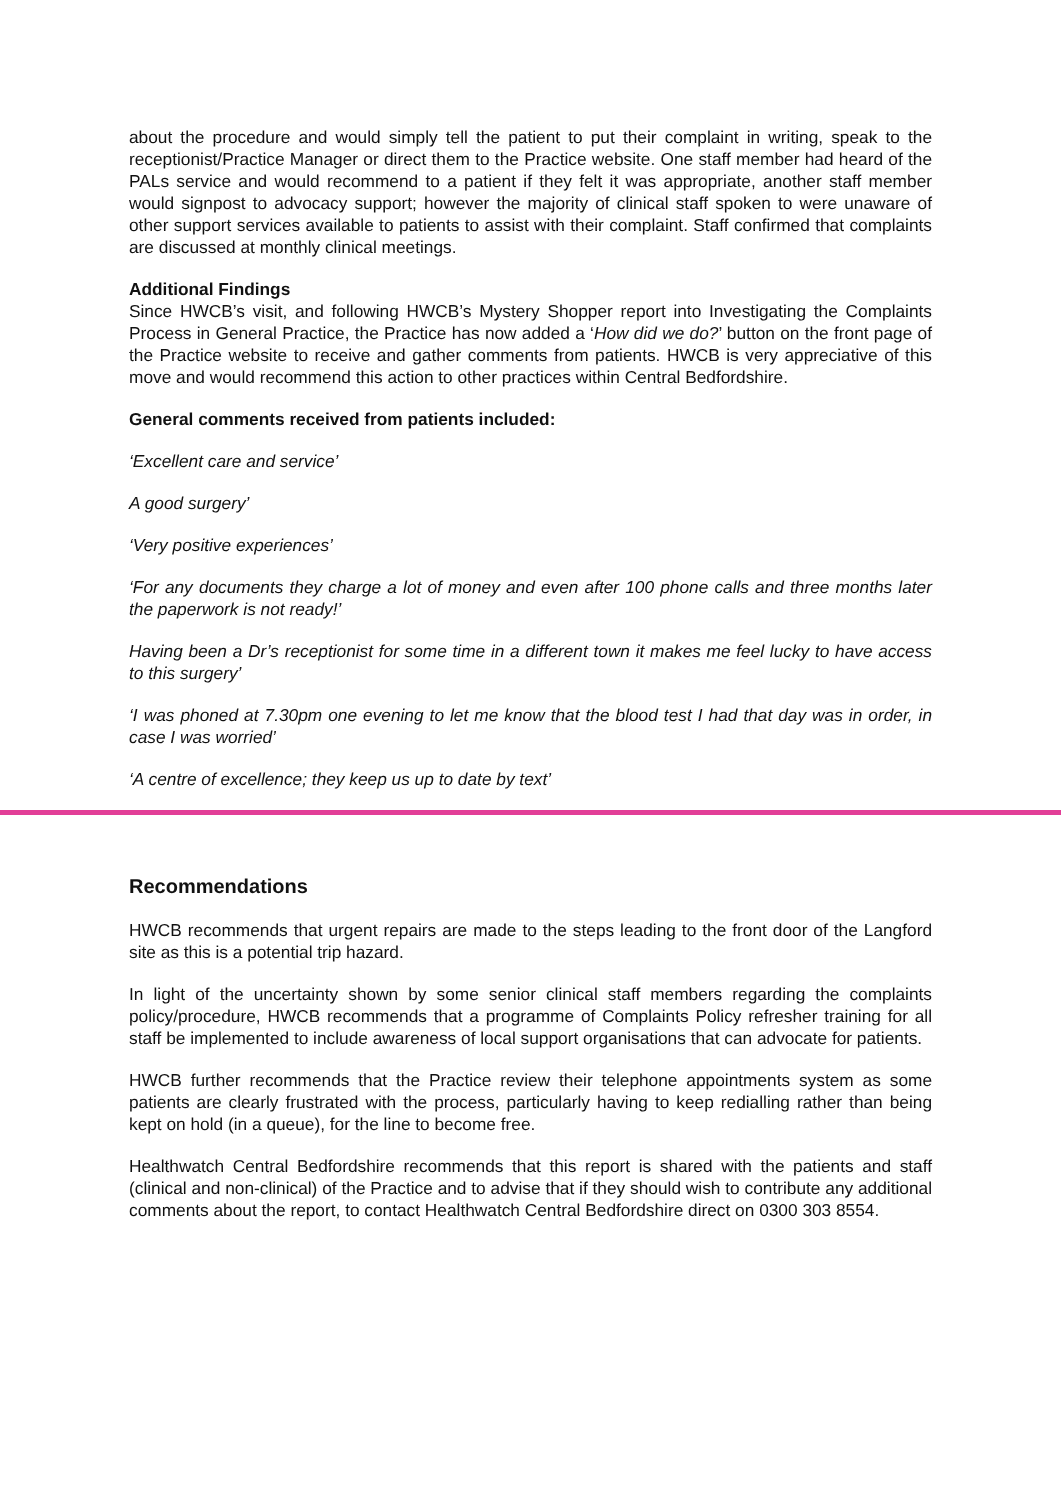about the procedure and would simply tell the patient to put their complaint in writing, speak to the receptionist/Practice Manager or direct them to the Practice website. One staff member had heard of the PALs service and would recommend to a patient if they felt it was appropriate, another staff member would signpost to advocacy support; however the majority of clinical staff spoken to were unaware of other support services available to patients to assist with their complaint. Staff confirmed that complaints are discussed at monthly clinical meetings.
Additional Findings
Since HWCB’s visit, and following HWCB’s Mystery Shopper report into Investigating the Complaints Process in General Practice, the Practice has now added a ‘How did we do?’ button on the front page of the Practice website to receive and gather comments from patients. HWCB is very appreciative of this move and would recommend this action to other practices within Central Bedfordshire.
General comments received from patients included:
‘Excellent care and service’
A good surgery’
‘Very positive experiences’
‘For any documents they charge a lot of money and even after 100 phone calls and three months later the paperwork is not ready!’
Having been a Dr’s receptionist for some time in a different town it makes me feel lucky to have access to this surgery’
‘I was phoned at 7.30pm one evening to let me know that the blood test I had that day was in order, in case I was worried’
‘A centre of excellence; they keep us up to date by text’
Recommendations
HWCB recommends that urgent repairs are made to the steps leading to the front door of the Langford site as this is a potential trip hazard.
In light of the uncertainty shown by some senior clinical staff members regarding the complaints policy/procedure, HWCB recommends that a programme of Complaints Policy refresher training for all staff be implemented to include awareness of local support organisations that can advocate for patients.
HWCB further recommends that the Practice review their telephone appointments system as some patients are clearly frustrated with the process, particularly having to keep redialling rather than being kept on hold (in a queue), for the line to become free.
Healthwatch Central Bedfordshire recommends that this report is shared with the patients and staff (clinical and non-clinical) of the Practice and to advise that if they should wish to contribute any additional comments about the report, to contact Healthwatch Central Bedfordshire direct on 0300 303 8554.